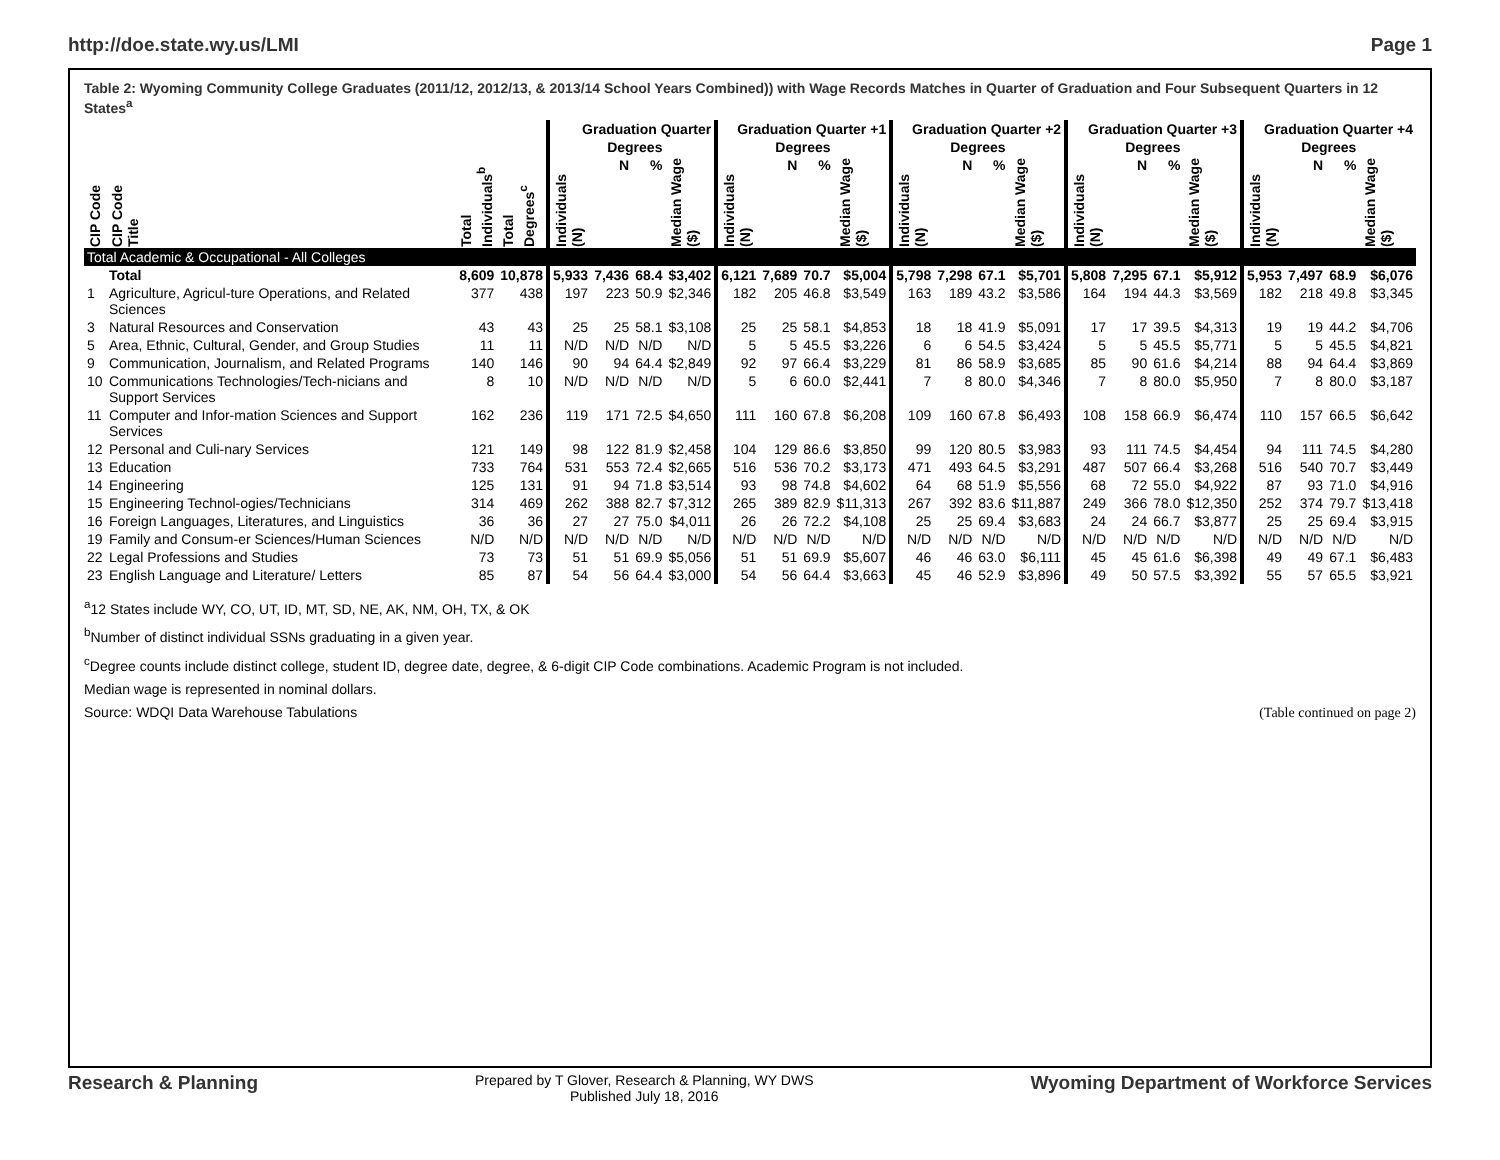http://doe.state.wy.us/LMI Page 1
Table 2: Wyoming Community College Graduates (2011/12, 2012/13, & 2013/14 School Years Combined)) with Wage Records Matches in Quarter of Graduation and Four Subsequent Quarters in 12 States<sup>a</sup>
| | | | | Graduation Quarter | | | | Graduation Quarter +1 | | | | Graduation Quarter +2 | | | | Graduation Quarter +3 | | | | Graduation Quarter +4 | | | |
| --- | --- | --- | --- | --- | --- | --- | --- | --- | --- | --- | --- | --- | --- | --- | --- | --- | --- | --- | --- | --- | --- | --- | --- |
| | | | | | Degrees | | | | Degrees | | | | Degrees | | | | Degrees | | | | Degrees | | |
| CIP Code | CIP Code Title | Total Individuals<sup>b</sup> | Total Degrees<sup>c</sup> | Individuals (N) | N | % | Median Wage ($) | Individuals (N) | N | % | Median Wage ($) | Individuals (N) | N | % | Median Wage ($) | Individuals (N) | N | % | Median Wage ($) | Individuals (N) | N | % | Median Wage ($) |
| Total Academic & Occupational - All Colleges | | | | | | | | | | | | | | | | | | | | | | | |
| | Total | 8,609 | 10,878 | 5,933 | 7,436 | 68.4 | $3,402 | 6,121 | 7,689 | 70.7 | $5,004 | 5,798 | 7,298 | 67.1 | $5,701 | 5,808 | 7,295 | 67.1 | $5,912 | 5,953 | 7,497 | 68.9 | $6,076 |
| 1 | Agriculture, Agricul-ture Operations, and Related Sciences | 377 | 438 | 197 | 223 | 50.9 | $2,346 | 182 | 205 | 46.8 | $3,549 | 163 | 189 | 43.2 | $3,586 | 164 | 194 | 44.3 | $3,569 | 182 | 218 | 49.8 | $3,345 |
| 3 | Natural Resources and Conservation | 43 | 43 | 25 | 25 | 58.1 | $3,108 | 25 | 25 | 58.1 | $4,853 | 18 | 18 | 41.9 | $5,091 | 17 | 17 | 39.5 | $4,313 | 19 | 19 | 44.2 | $4,706 |
| 5 | Area, Ethnic, Cultural, Gender, and Group Studies | 11 | 11 | N/D | N/D | N/D | N/D | 5 | 5 | 45.5 | $3,226 | 6 | 6 | 54.5 | $3,424 | 5 | 5 | 45.5 | $5,771 | 5 | 5 | 45.5 | $4,821 |
| 9 | Communication, Journalism, and Related Programs | 140 | 146 | 90 | 94 | 64.4 | $2,849 | 92 | 97 | 66.4 | $3,229 | 81 | 86 | 58.9 | $3,685 | 85 | 90 | 61.6 | $4,214 | 88 | 94 | 64.4 | $3,869 |
| 10 | Communications Technologies/Tech-nicians and Support Services | 8 | 10 | N/D | N/D | N/D | N/D | 5 | 6 | 60.0 | $2,441 | 7 | 8 | 80.0 | $4,346 | 7 | 8 | 80.0 | $5,950 | 7 | 8 | 80.0 | $3,187 |
| 11 | Computer and Infor-mation Sciences and Support Services | 162 | 236 | 119 | 171 | 72.5 | $4,650 | 111 | 160 | 67.8 | $6,208 | 109 | 160 | 67.8 | $6,493 | 108 | 158 | 66.9 | $6,474 | 110 | 157 | 66.5 | $6,642 |
| 12 | Personal and Culi-nary Services | 121 | 149 | 98 | 122 | 81.9 | $2,458 | 104 | 129 | 86.6 | $3,850 | 99 | 120 | 80.5 | $3,983 | 93 | 111 | 74.5 | $4,454 | 94 | 111 | 74.5 | $4,280 |
| 13 | Education | 733 | 764 | 531 | 553 | 72.4 | $2,665 | 516 | 536 | 70.2 | $3,173 | 471 | 493 | 64.5 | $3,291 | 487 | 507 | 66.4 | $3,268 | 516 | 540 | 70.7 | $3,449 |
| 14 | Engineering | 125 | 131 | 91 | 94 | 71.8 | $3,514 | 93 | 98 | 74.8 | $4,602 | 64 | 68 | 51.9 | $5,556 | 68 | 72 | 55.0 | $4,922 | 87 | 93 | 71.0 | $4,916 |
| 15 | Engineering Technol-ogies/Technicians | 314 | 469 | 262 | 388 | 82.7 | $7,312 | 265 | 389 | 82.9 | $11,313 | 267 | 392 | 83.6 | $11,887 | 249 | 366 | 78.0 | $12,350 | 252 | 374 | 79.7 | $13,418 |
| 16 | Foreign Languages, Literatures, and Linguistics | 36 | 36 | 27 | 27 | 75.0 | $4,011 | 26 | 26 | 72.2 | $4,108 | 25 | 25 | 69.4 | $3,683 | 24 | 24 | 66.7 | $3,877 | 25 | 25 | 69.4 | $3,915 |
| 19 | Family and Consum-er Sciences/Human Sciences | N/D | N/D | N/D | N/D | N/D | N/D | N/D | N/D | N/D | N/D | N/D | N/D | N/D | N/D | N/D | N/D | N/D | N/D | N/D | N/D | N/D | N/D |
| 22 | Legal Professions and Studies | 73 | 73 | 51 | 51 | 69.9 | $5,056 | 51 | 51 | 69.9 | $5,607 | 46 | 46 | 63.0 | $6,111 | 45 | 45 | 61.6 | $6,398 | 49 | 49 | 67.1 | $6,483 |
| 23 | English Language and Literature/ Letters | 85 | 87 | 54 | 56 | 64.4 | $3,000 | 54 | 56 | 64.4 | $3,663 | 45 | 46 | 52.9 | $3,896 | 49 | 50 | 57.5 | $3,392 | 55 | 57 | 65.5 | $3,921 |
<sup>a</sup> 12 States include WY, CO, UT, ID, MT, SD, NE, AK, NM, OH, TX, & OK
<sup>b</sup> Number of distinct individual SSNs graduating in a given year.
<sup>c</sup> Degree counts include distinct college, student ID, degree date, degree, & 6-digit CIP Code combinations. Academic Program is not included.
Median wage is represented in nominal dollars.
Source: WDQI Data Warehouse Tabulations (Table continued on page 2)
Research & Planning Prepared by T Glover, Research & Planning, WY DWS
Published July 18, 2016 Wyoming Department of Workforce Services